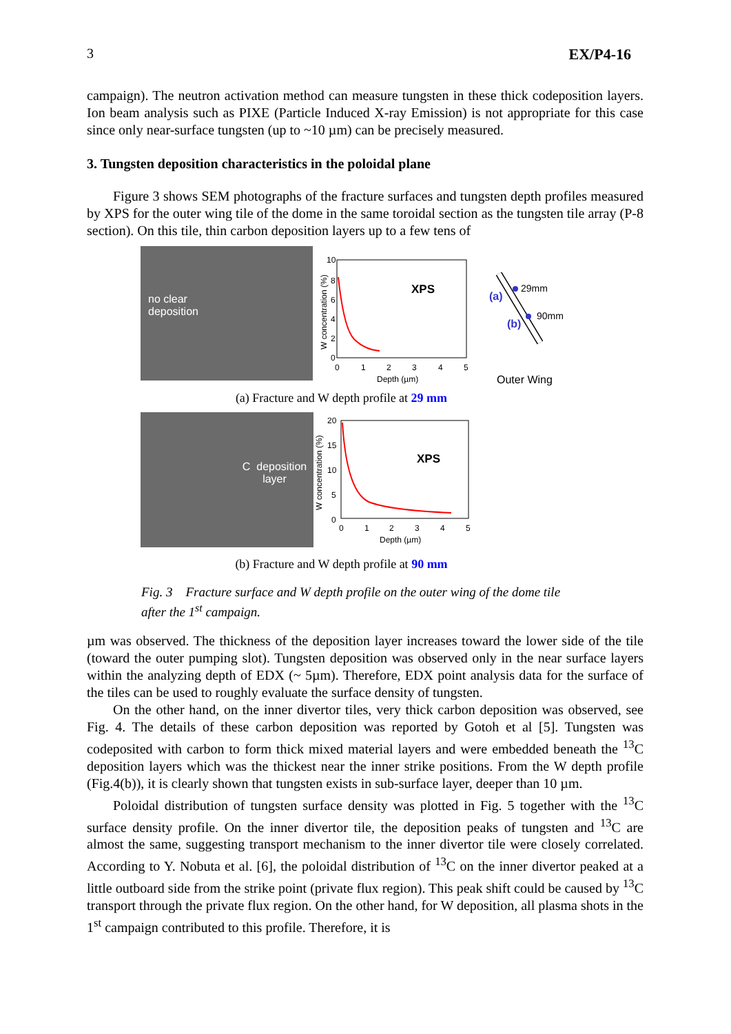3 EX/P4-16
campaign). The neutron activation method can measure tungsten in these thick codeposition layers. Ion beam analysis such as PIXE (Particle Induced X-ray Emission) is not appropriate for this case since only near-surface tungsten (up to ~10 µm) can be precisely measured.
3. Tungsten deposition characteristics in the poloidal plane
Figure 3 shows SEM photographs of the fracture surfaces and tungsten depth profiles measured by XPS for the outer wing tile of the dome in the same toroidal section as the tungsten tile array (P-8 section). On this tile, thin carbon deposition layers up to a few tens of
no clear
deposition
10
8
6
4
2
0
0
1
2
3
4
5
Depth (µm)
W concentration (%)
XPS
29mm
90mm
(a)
(b)
Outer Wing
(a) Fracture and W depth profile at 29 mm
C deposition
layer
20
15
10
5
0
0
1
2
3
4
5
Depth (µm)
W concentration (%)
XPS
(b) Fracture and W depth profile at 90 mm
Fig. 3 Fracture surface and W depth profile on the outer wing of the dome tile
after the 1<sup>st</sup> campaign.
µm was observed. The thickness of the deposition layer increases toward the lower side of the tile (toward the outer pumping slot). Tungsten deposition was observed only in the near surface layers within the analyzing depth of EDX (~ 5µm). Therefore, EDX point analysis data for the surface of the tiles can be used to roughly evaluate the surface density of tungsten.
On the other hand, on the inner divertor tiles, very thick carbon deposition was observed, see Fig. 4. The details of these carbon deposition was reported by Gotoh et al [5]. Tungsten was codeposited with carbon to form thick mixed material layers and were embedded beneath the <sup>13</sup>C deposition layers which was the thickest near the inner strike positions. From the W depth profile (Fig.4(b)), it is clearly shown that tungsten exists in sub-surface layer, deeper than 10 µm.
Poloidal distribution of tungsten surface density was plotted in Fig. 5 together with the <sup>13</sup>C surface density profile. On the inner divertor tile, the deposition peaks of tungsten and <sup>13</sup>C are almost the same, suggesting transport mechanism to the inner divertor tile were closely correlated. According to Y. Nobuta et al. [6], the poloidal distribution of <sup>13</sup>C on the inner divertor peaked at a little outboard side from the strike point (private flux region). This peak shift could be caused by <sup>13</sup>C transport through the private flux region. On the other hand, for W deposition, all plasma shots in the 1<sup>st</sup> campaign contributed to this profile. Therefore, it is